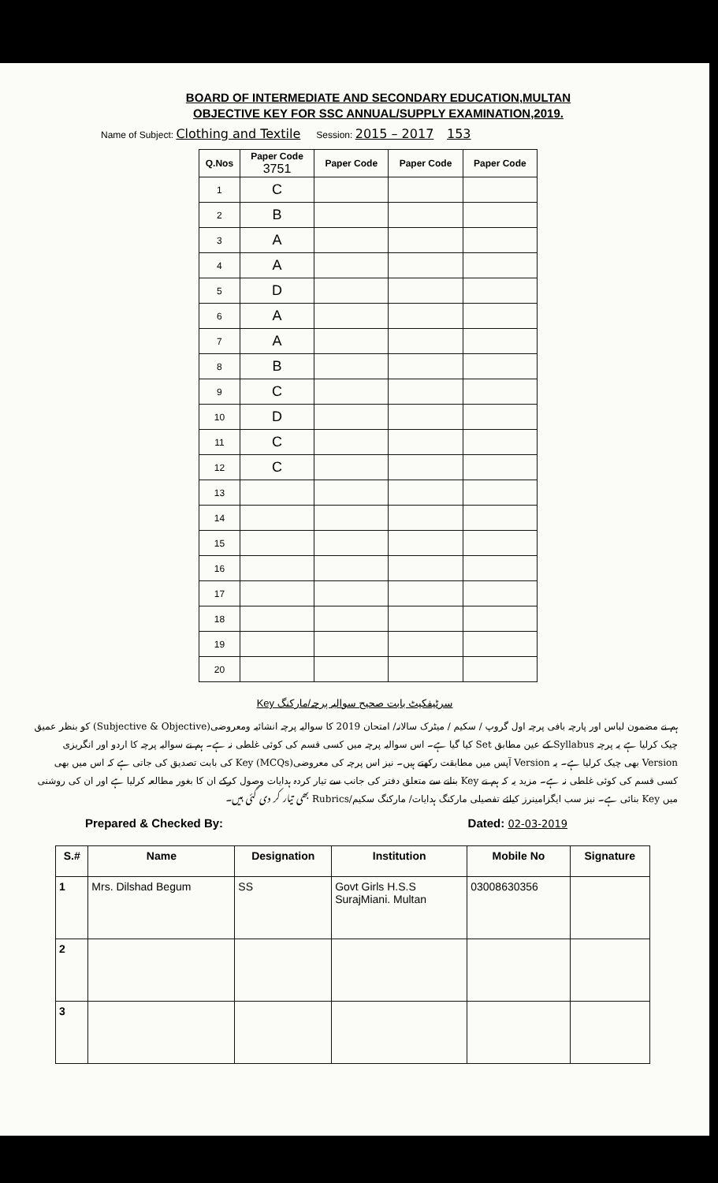BOARD OF INTERMEDIATE AND SECONDARY EDUCATION,MULTAN
OBJECTIVE KEY FOR SSC ANNUAL/SUPPLY EXAMINATION,2019.
Name of Subject: Clothing and Textile Session: 2015 – 2017 153
| Q.Nos | Paper Code 3751 | Paper Code | Paper Code | Paper Code |
| --- | --- | --- | --- | --- |
| 1 | C | | | |
| 2 | B | | | |
| 3 | A | | | |
| 4 | A | | | |
| 5 | D | | | |
| 6 | A | | | |
| 7 | A | | | |
| 8 | B | | | |
| 9 | C | | | |
| 10 | D | | | |
| 11 | C | | | |
| 12 | C | | | |
| 13 | | | | |
| 14 | | | | |
| 15 | | | | |
| 16 | | | | |
| 17 | | | | |
| 18 | | | | |
| 19 | | | | |
| 20 | | | | |
سرٹیفکیٹ بابت صحیح سوالیہ پرچہ/مارکنگ Key
ہم نے مضمون لباس اور پارچہ بافی پرچہ اول گروپ / سکیم / میٹرک سالانہ/ امتحان 2019 کا سوالیہ پرچہ انشائیہ ومعروضی(Subjective & Objective) کو بنظر عمیق چیک کرلیا ہے یہ پرچہ Syllabus کے عین مطابق Set کیا گیا ہے۔ اس سوالیہ پرچہ میں کسی قسم کی کوئی غلطی نہ ہے۔ ہم نے سوالیہ پرچہ کا اردو اور انگریزی Version بھی چیک کرلیا ہے۔ یہ Version آپس میں مطابقت رکھتے ہیں۔ نیز اس پرچہ کی معروضی(MCQs) Key کی بابت تصدیق کی جاتی ہے کہ اس میں بھی کسی قسم کی کوئی غلطی نہ ہے۔ مزید یہ کہ ہم نے Key بنانے سے متعلق دفتر کی جانب سے تیار کردہ ہدایات وصول کرکے ان کا بغور مطالعہ کرلیا ہے اور ان کی روشنی میں Key بنائی ہے۔ نیز سب ایگزامینرز کیلئے تفصیلی مارکنگ ہدایات/ مارکنگ سکیم/Rubrics بھی تیار کر دی گئی ہیں۔
Prepared & Checked By: Dated: 02-03-2019
| S.# | Name | Designation | Institution | Mobile No | Signature |
| --- | --- | --- | --- | --- | --- |
| 1 | Mrs. Dilshad Begum | SS | Govt Girls H.S.S SurajMiani. Multan | 03008630356 | |
| 2 | | | | | |
| 3 | | | | | |